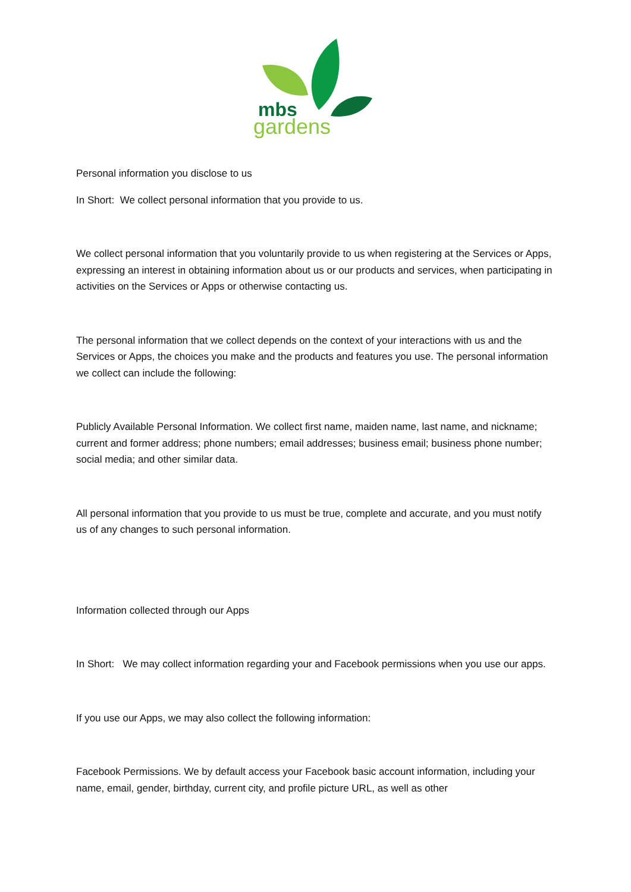mbs
gardens
Personal information you disclose to us
In Short: We collect personal information that you provide to us.
We collect personal information that you voluntarily provide to us when registering at the Services or Apps, expressing an interest in obtaining information about us or our products and services, when participating in activities on the Services or Apps or otherwise contacting us.
The personal information that we collect depends on the context of your interactions with us and the Services or Apps, the choices you make and the products and features you use. The personal information we collect can include the following:
Publicly Available Personal Information. We collect first name, maiden name, last name, and nickname; current and former address; phone numbers; email addresses; business email; business phone number; social media; and other similar data.
All personal information that you provide to us must be true, complete and accurate, and you must notify us of any changes to such personal information.
Information collected through our Apps
In Short: We may collect information regarding your and Facebook permissions when you use our apps.
If you use our Apps, we may also collect the following information:
Facebook Permissions. We by default access your Facebook basic account information, including your name, email, gender, birthday, current city, and profile picture URL, as well as other